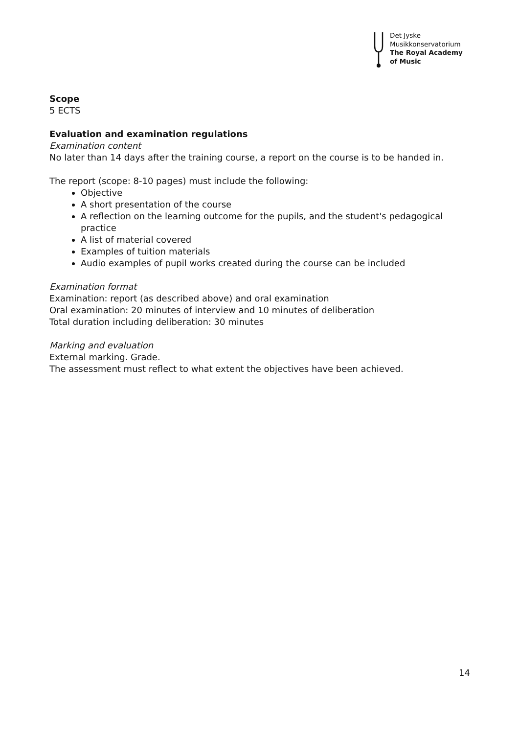Det Jyske
Musikkonservatorium
The Royal Academy
of Music
Scope
5 ECTS
Evaluation and examination regulations
Examination content
No later than 14 days after the training course, a report on the course is to be handed in.
The report (scope: 8-10 pages) must include the following:
Objective
A short presentation of the course
A reflection on the learning outcome for the pupils, and the student's pedagogical practice
A list of material covered
Examples of tuition materials
Audio examples of pupil works created during the course can be included
Examination format
Examination: report (as described above) and oral examination
Oral examination: 20 minutes of interview and 10 minutes of deliberation
Total duration including deliberation: 30 minutes
Marking and evaluation
External marking. Grade.
The assessment must reflect to what extent the objectives have been achieved.
14